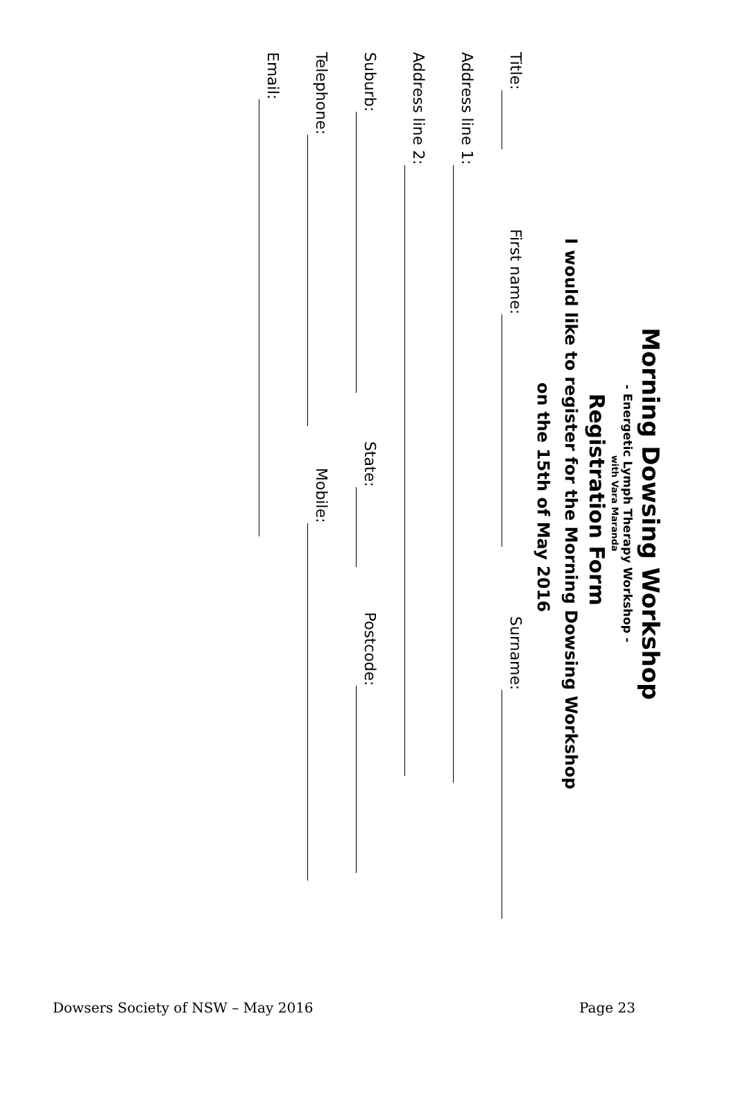Morning Dowsing Workshop
- Energetic Lymph Therapy Workshop -
with Vara Maranda
Registration Form
I would like to register for the Morning Dowsing Workshop
on the 15th of May 2016
Title: First name: Surname:
Address line 1:
Address line 2:
Suburb: State: Postcode:
Telephone: Mobile:
Email:
Dowsers Society of NSW – May 2016 Page 23